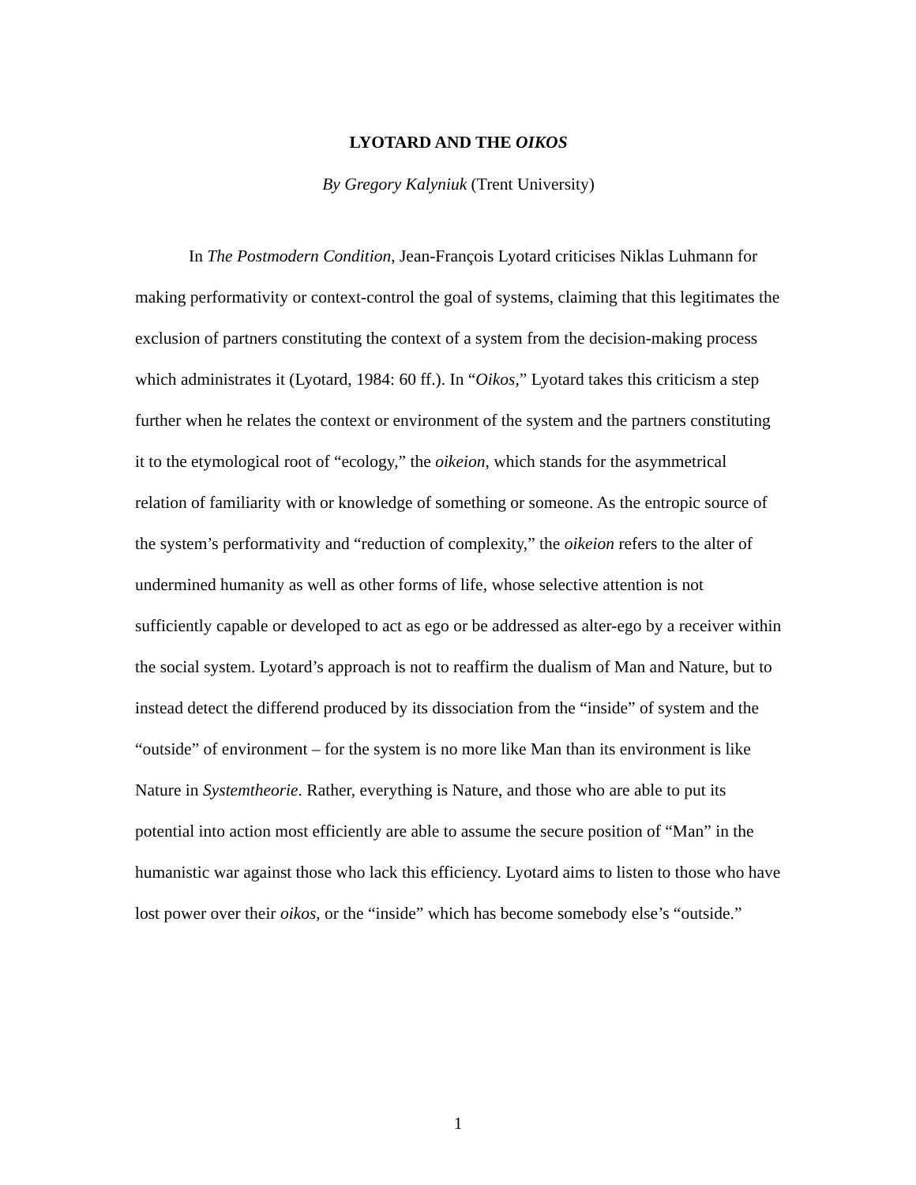LYOTARD AND THE OIKOS
By Gregory Kalyniuk (Trent University)
In The Postmodern Condition, Jean-François Lyotard criticises Niklas Luhmann for making performativity or context-control the goal of systems, claiming that this legitimates the exclusion of partners constituting the context of a system from the decision-making process which administrates it (Lyotard, 1984: 60 ff.). In “Oikos,” Lyotard takes this criticism a step further when he relates the context or environment of the system and the partners constituting it to the etymological root of “ecology,” the oikeion, which stands for the asymmetrical relation of familiarity with or knowledge of something or someone. As the entropic source of the system’s performativity and “reduction of complexity,” the oikeion refers to the alter of undermined humanity as well as other forms of life, whose selective attention is not sufficiently capable or developed to act as ego or be addressed as alter-ego by a receiver within the social system. Lyotard’s approach is not to reaffirm the dualism of Man and Nature, but to instead detect the differend produced by its dissociation from the “inside” of system and the “outside” of environment – for the system is no more like Man than its environment is like Nature in Systemtheorie. Rather, everything is Nature, and those who are able to put its potential into action most efficiently are able to assume the secure position of “Man” in the humanistic war against those who lack this efficiency. Lyotard aims to listen to those who have lost power over their oikos, or the “inside” which has become somebody else’s “outside.”
1